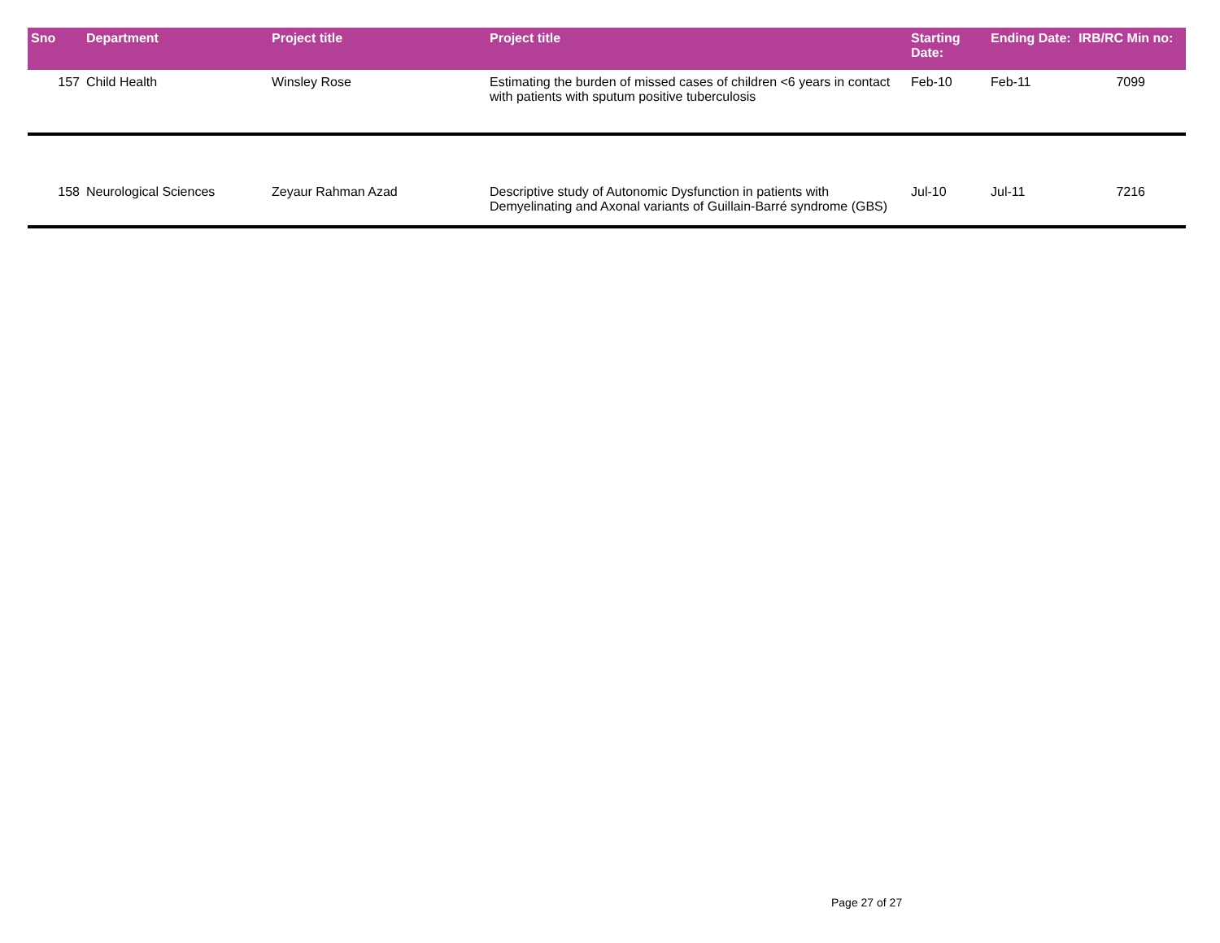| Sno | Department | Project title | Project title | Starting Date: | Ending Date: | IRB/RC Min no: |
| --- | --- | --- | --- | --- | --- | --- |
| 157 | Child Health | Winsley Rose | Estimating the burden of missed cases of children <6 years in contact with patients with sputum positive tuberculosis | Feb-10 | Feb-11 | 7099 |
| 158 | Neurological Sciences | Zeyaur Rahman Azad | Descriptive study of Autonomic Dysfunction in patients with Demyelinating and Axonal variants of Guillain-Barré syndrome (GBS) | Jul-10 | Jul-11 | 7216 |
Page 27 of 27